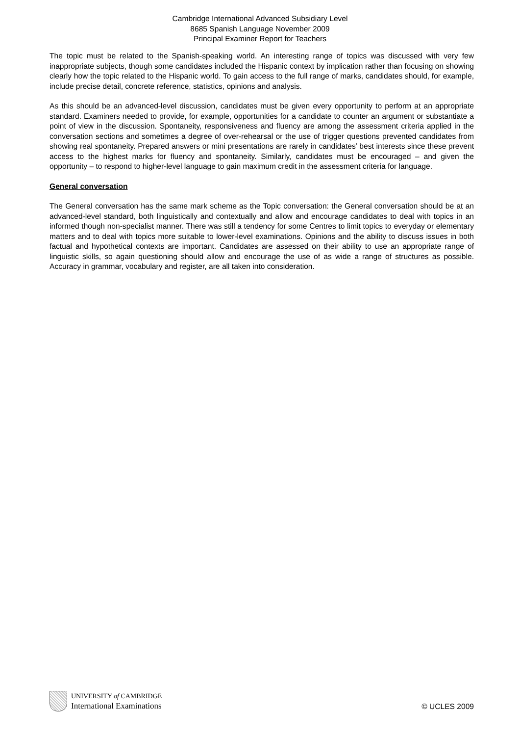Cambridge International Advanced Subsidiary Level
8685 Spanish Language November 2009
Principal Examiner Report for Teachers
The topic must be related to the Spanish-speaking world. An interesting range of topics was discussed with very few inappropriate subjects, though some candidates included the Hispanic context by implication rather than focusing on showing clearly how the topic related to the Hispanic world. To gain access to the full range of marks, candidates should, for example, include precise detail, concrete reference, statistics, opinions and analysis.
As this should be an advanced-level discussion, candidates must be given every opportunity to perform at an appropriate standard. Examiners needed to provide, for example, opportunities for a candidate to counter an argument or substantiate a point of view in the discussion. Spontaneity, responsiveness and fluency are among the assessment criteria applied in the conversation sections and sometimes a degree of over-rehearsal or the use of trigger questions prevented candidates from showing real spontaneity. Prepared answers or mini presentations are rarely in candidates’ best interests since these prevent access to the highest marks for fluency and spontaneity. Similarly, candidates must be encouraged – and given the opportunity – to respond to higher-level language to gain maximum credit in the assessment criteria for language.
General conversation
The General conversation has the same mark scheme as the Topic conversation: the General conversation should be at an advanced-level standard, both linguistically and contextually and allow and encourage candidates to deal with topics in an informed though non-specialist manner. There was still a tendency for some Centres to limit topics to everyday or elementary matters and to deal with topics more suitable to lower-level examinations. Opinions and the ability to discuss issues in both factual and hypothetical contexts are important. Candidates are assessed on their ability to use an appropriate range of linguistic skills, so again questioning should allow and encourage the use of as wide a range of structures as possible. Accuracy in grammar, vocabulary and register, are all taken into consideration.
UNIVERSITY of CAMBRIDGE
International Examinations
© UCLES 2009